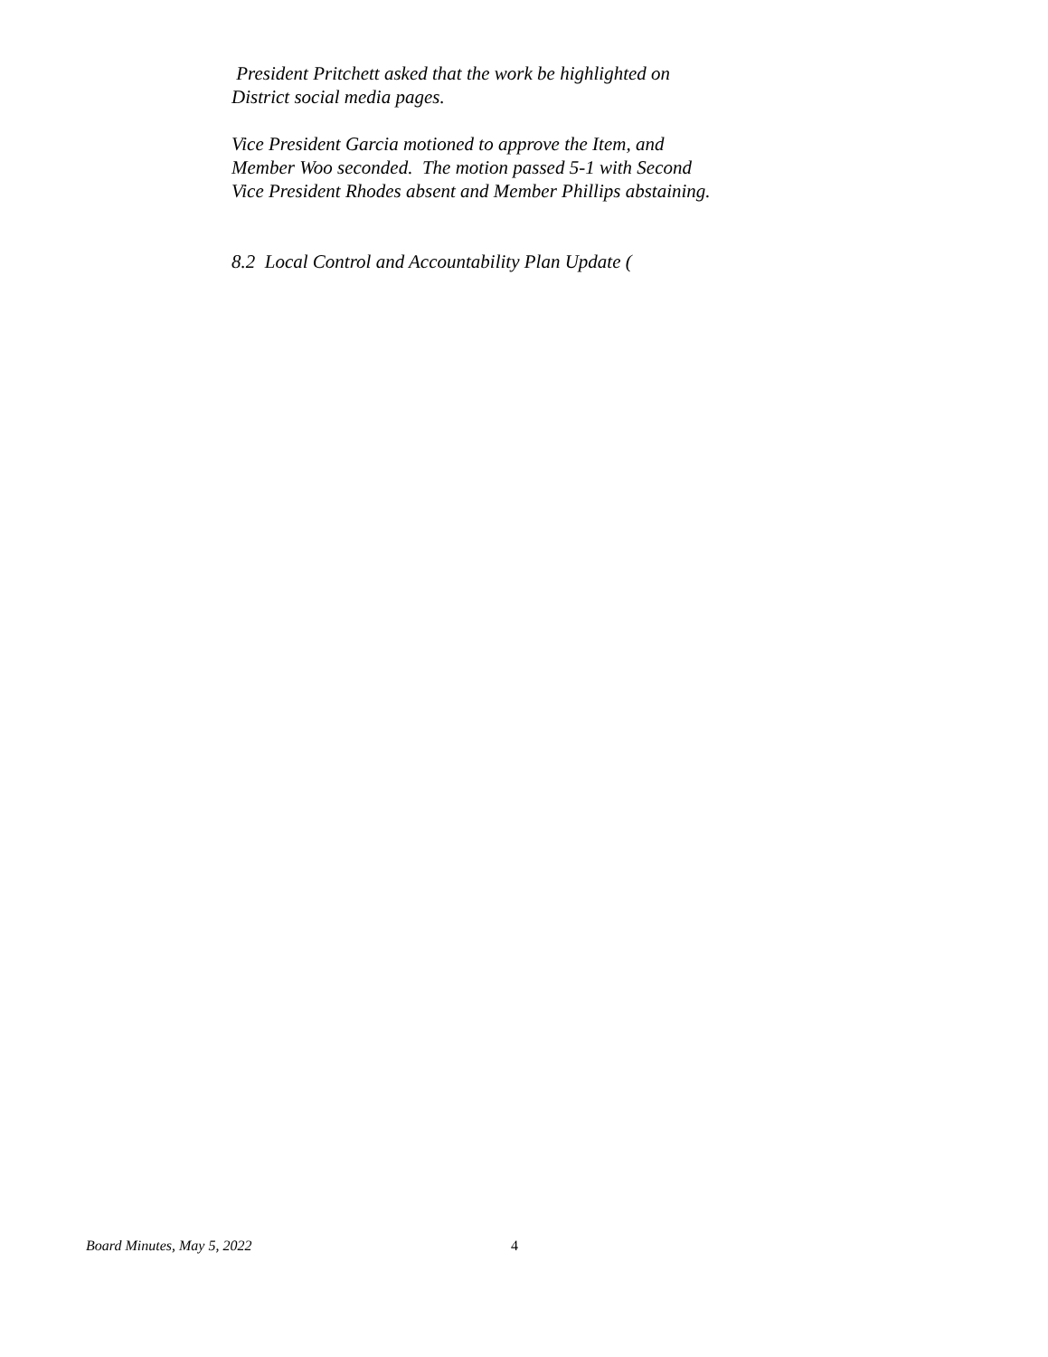President Pritchett asked that the work be highlighted on
District social media pages.
Vice President Garcia motioned to approve the Item, and
Member Woo seconded. The motion passed 5-1 with Second
Vice President Rhodes absent and Member Phillips abstaining.
8.2 Local Control and Accountability Plan Update (
Board Minutes, May 5, 2022 4